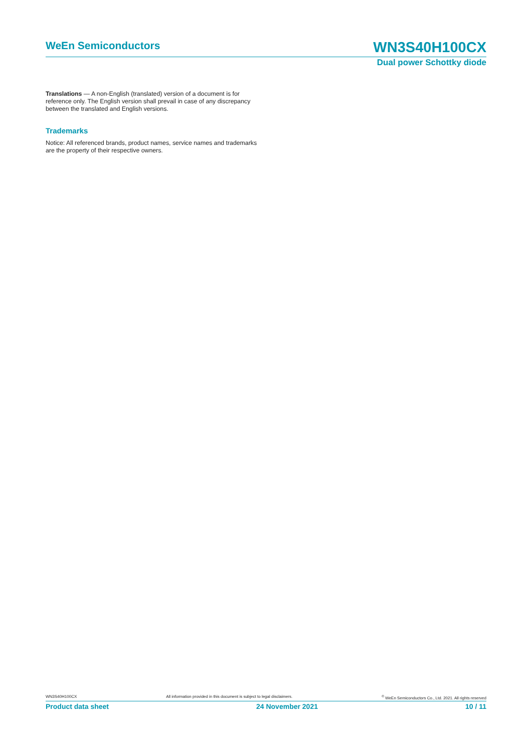WeEn Semiconductors
WN3S40H100CX
Dual power Schottky diode
Translations — A non-English (translated) version of a document is for reference only. The English version shall prevail in case of any discrepancy between the translated and English versions.
Trademarks
Notice: All referenced brands, product names, service names and trademarks are the property of their respective owners.
WN3S40H100CX All information provided in this document is subject to legal disclaimers.<sup>©</sup> WeEn Semiconductors Co., Ltd. 2021. All rights reserved
Product data sheet 24 November 2021 10 / 11